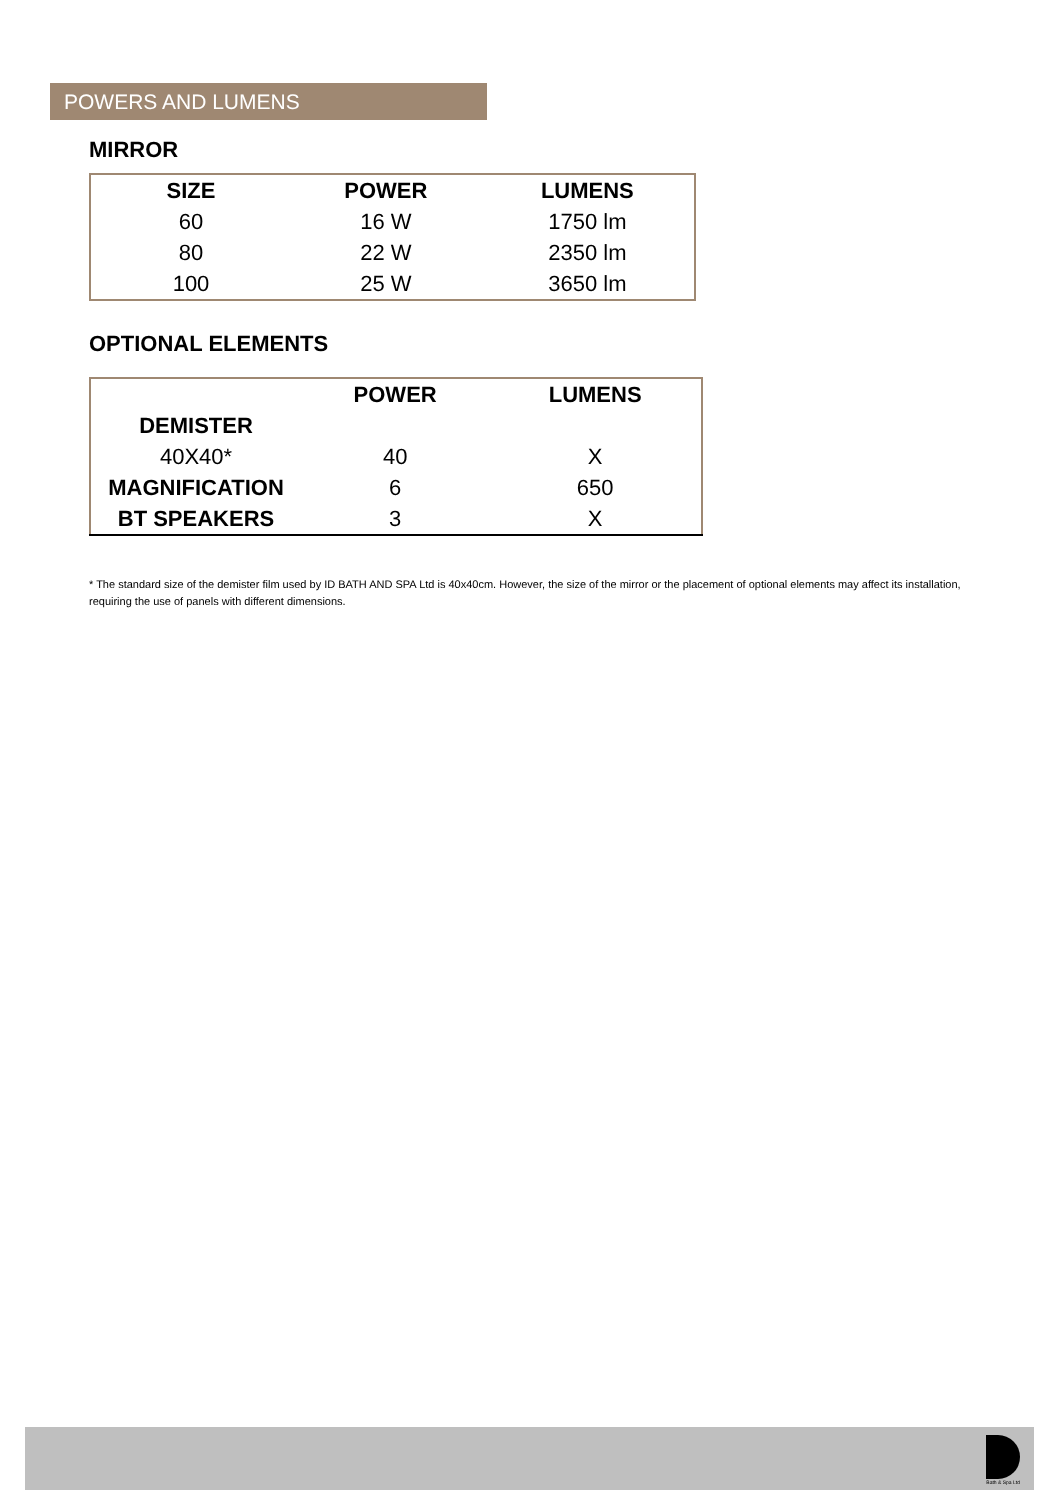POWERS AND LUMENS
MIRROR
| SIZE | POWER | LUMENS |
| --- | --- | --- |
| 60 | 16 W | 1750 lm |
| 80 | 22 W | 2350 lm |
| 100 | 25 W | 3650 lm |
OPTIONAL ELEMENTS
| | POWER | LUMENS |
| --- | --- | --- |
| DEMISTER | | |
| 40X40* | 40 | X |
| MAGNIFICATION | 6 | 650 |
| BT SPEAKERS | 3 | X |
* The standard size of the demister film used by ID BATH AND SPA Ltd is 40x40cm. However, the size of the mirror or the placement of optional elements may affect its installation, requiring the use of panels with different dimensions.
Bath & Spa Ltd